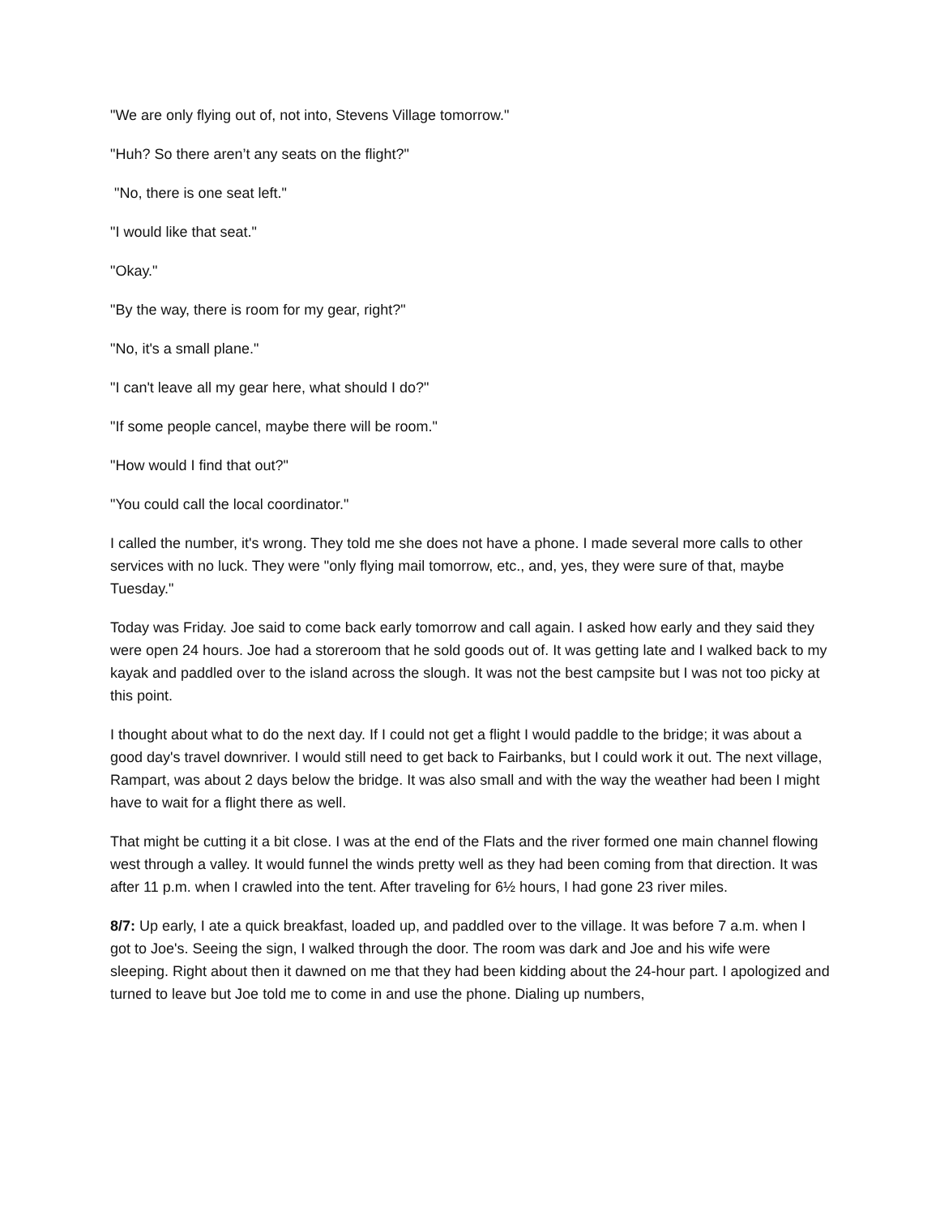"We are only flying out of, not into, Stevens Village tomorrow."
"Huh? So there aren’t any seats on the flight?"
"No, there is one seat left."
"I would like that seat."
"Okay."
"By the way, there is room for my gear, right?"
"No, it's a small plane."
"I can't leave all my gear here, what should I do?"
"If some people cancel, maybe there will be room."
"How would I find that out?"
"You could call the local coordinator."
I called the number, it's wrong. They told me she does not have a phone. I made several more calls to other services with no luck. They were "only flying mail tomorrow, etc., and, yes, they were sure of that, maybe Tuesday."
Today was Friday. Joe said to come back early tomorrow and call again. I asked how early and they said they were open 24 hours. Joe had a storeroom that he sold goods out of. It was getting late and I walked back to my kayak and paddled over to the island across the slough. It was not the best campsite but I was not too picky at this point.
I thought about what to do the next day. If I could not get a flight I would paddle to the bridge; it was about a good day's travel downriver. I would still need to get back to Fairbanks, but I could work it out. The next village, Rampart, was about 2 days below the bridge. It was also small and with the way the weather had been I might have to wait for a flight there as well.
That might be cutting it a bit close. I was at the end of the Flats and the river formed one main channel flowing west through a valley. It would funnel the winds pretty well as they had been coming from that direction. It was after 11 p.m. when I crawled into the tent. After traveling for 6½ hours, I had gone 23 river miles.
8/7: Up early, I ate a quick breakfast, loaded up, and paddled over to the village. It was before 7 a.m. when I got to Joe's. Seeing the sign, I walked through the door. The room was dark and Joe and his wife were sleeping. Right about then it dawned on me that they had been kidding about the 24-hour part. I apologized and turned to leave but Joe told me to come in and use the phone. Dialing up numbers,